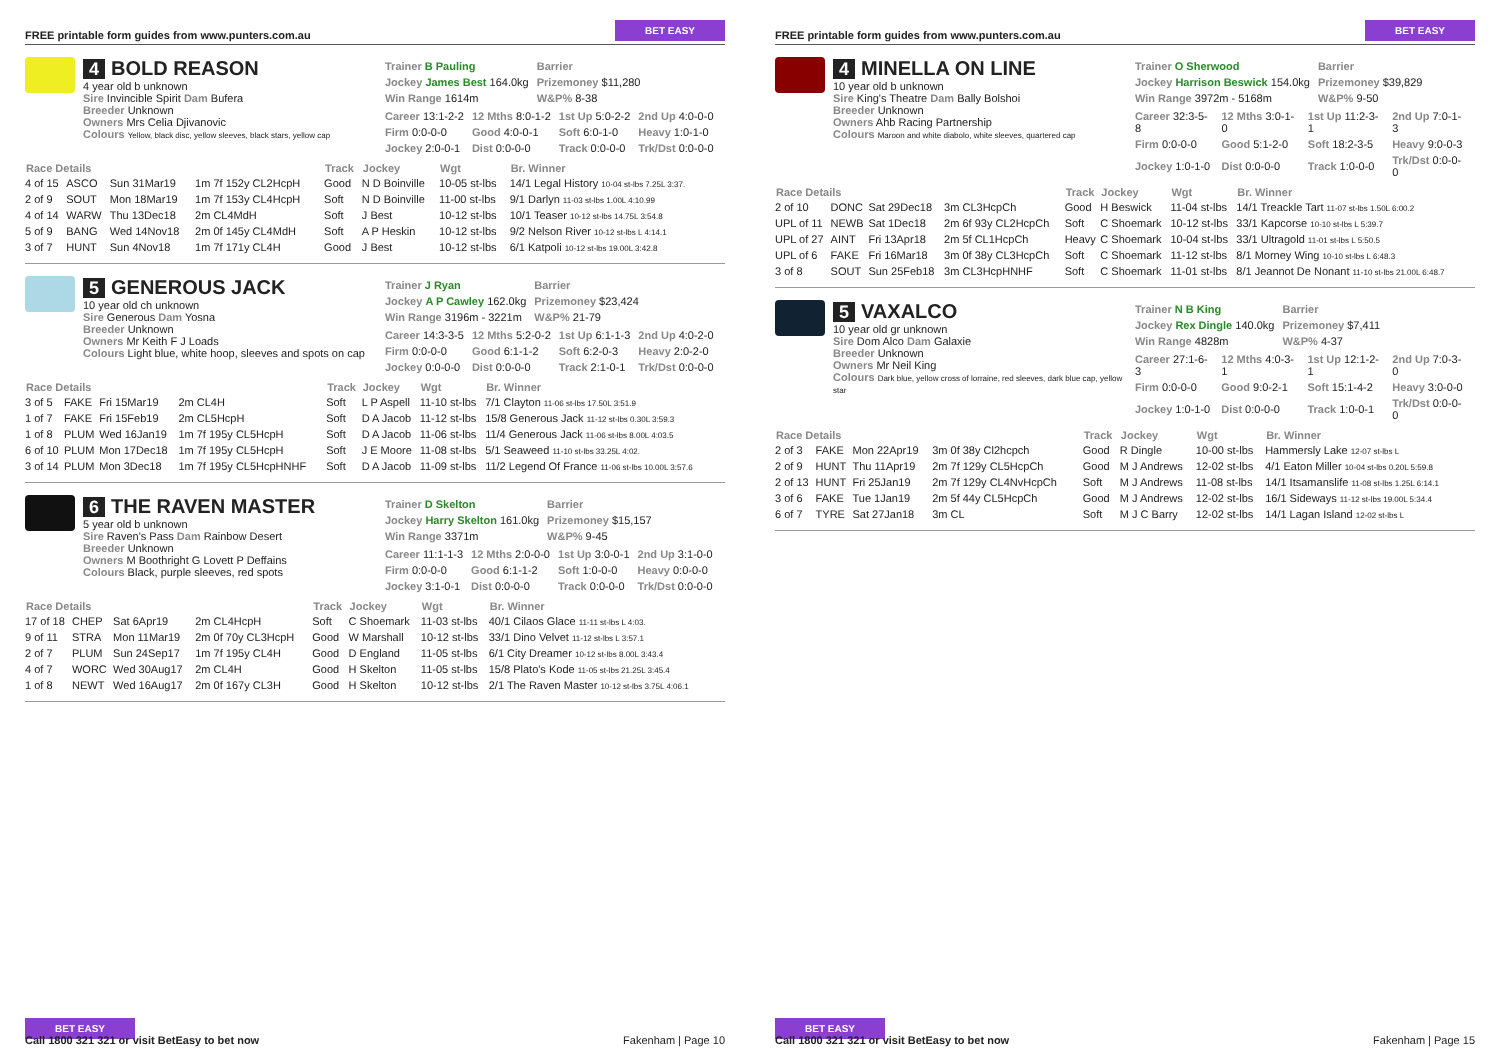FREE printable form guides from www.punters.com.au BET EASY
4 BOLD REASON
4 year old b unknown
Sire Invincible Spirit Dam Bufera
Breeder Unknown
Owners Mrs Celia Djivanovic
Colours Yellow, black disc, yellow sleeves, black stars, yellow cap
| Trainer B Pauling | Barrier |
| Jockey James Best 164.0kg | Prizemoney $11,280 |
| Win Range 1614m | W&P% 8-38 |
| Career 13:1-2-2 | 12 Mths 8:0-1-2 | 1st Up 5:0-2-2 | 2nd Up 4:0-0-0 |
| Firm 0:0-0-0 | Good 4:0-0-1 | Soft 6:0-1-0 | Heavy 1:0-1-0 |
| Jockey 2:0-0-1 | Dist 0:0-0-0 | Track 0:0-0-0 | Trk/Dst 0:0-0-0 |
| Race Details | | | | Track | Jockey | Wgt | Br. Winner |
| --- | --- | --- | --- | --- | --- | --- | --- |
| 4 of 15 | ASCO | Sun 31Mar19 | 1m 7f 152y CL2HcpH | Good | N D Boinville | 10-05 st-lbs | 14/1 Legal History 10-04 st-lbs 7.25L 3:37. |
| 2 of 9 | SOUT | Mon 18Mar19 | 1m 7f 153y CL4HcpH | Soft | N D Boinville | 11-00 st-lbs | 9/1 Darlyn 11-03 st-lbs 1.00L 4:10.99 |
| 4 of 14 | WARW | Thu 13Dec18 | 2m CL4MdH | Soft | J Best | 10-12 st-lbs | 10/1 Teaser 10-12 st-lbs 14.75L 3:54.8 |
| 5 of 9 | BANG | Wed 14Nov18 | 2m 0f 145y CL4MdH | Soft | A P Heskin | 10-12 st-lbs | 9/2 Nelson River 10-12 st-lbs L 4:14.1 |
| 3 of 7 | HUNT | Sun 4Nov18 | 1m 7f 171y CL4H | Good | J Best | 10-12 st-lbs | 6/1 Katpoli 10-12 st-lbs 19.00L 3:42.8 |
5 GENEROUS JACK
10 year old ch unknown
Sire Generous Dam Yosna
Breeder Unknown
Owners Mr Keith F J Loads
Colours Light blue, white hoop, sleeves and spots on cap
| Trainer J Ryan | Barrier |
| Jockey A P Cawley 162.0kg | Prizemoney $23,424 |
| Win Range 3196m - 3221m | W&P% 21-79 |
| Career 14:3-3-5 | 12 Mths 5:2-0-2 | 1st Up 6:1-1-3 | 2nd Up 4:0-2-0 |
| Firm 0:0-0-0 | Good 6:1-1-2 | Soft 6:2-0-3 | Heavy 2:0-2-0 |
| Jockey 0:0-0-0 | Dist 0:0-0-0 | Track 2:1-0-1 | Trk/Dst 0:0-0-0 |
| Race Details | | | | Track | Jockey | Wgt | Br. Winner |
| --- | --- | --- | --- | --- | --- | --- | --- |
| 3 of 5 | FAKE | Fri 15Mar19 | 2m CL4H | Soft | L P Aspell | 11-10 st-lbs | 7/1 Clayton 11-06 st-lbs 17.50L 3:51.9 |
| 1 of 7 | FAKE | Fri 15Feb19 | 2m CL5HcpH | Soft | D A Jacob | 11-12 st-lbs | 15/8 Generous Jack 11-12 st-lbs 0.30L 3:59.3 |
| 1 of 8 | PLUM | Wed 16Jan19 | 1m 7f 195y CL5HcpH | Soft | D A Jacob | 11-06 st-lbs | 11/4 Generous Jack 11-06 st-lbs 8.00L 4:03.5 |
| 6 of 10 | PLUM | Mon 17Dec18 | 1m 7f 195y CL5HcpH | Soft | J E Moore | 11-08 st-lbs | 5/1 Seaweed 11-10 st-lbs 33.25L 4:02. |
| 3 of 14 | PLUM | Mon 3Dec18 | 1m 7f 195y CL5HcpHNHF | Soft | D A Jacob | 11-09 st-lbs | 11/2 Legend Of France 11-06 st-lbs 10.00L 3:57.6 |
6 THE RAVEN MASTER
5 year old b unknown
Sire Raven's Pass Dam Rainbow Desert
Breeder Unknown
Owners M Boothright G Lovett P Deffains
Colours Black, purple sleeves, red spots
| Trainer D Skelton | Barrier |
| Jockey Harry Skelton 161.0kg | Prizemoney $15,157 |
| Win Range 3371m | W&P% 9-45 |
| Career 11:1-1-3 | 12 Mths 2:0-0-0 | 1st Up 3:0-0-1 | 2nd Up 3:1-0-0 |
| Firm 0:0-0-0 | Good 6:1-1-2 | Soft 1:0-0-0 | Heavy 0:0-0-0 |
| Jockey 3:1-0-1 | Dist 0:0-0-0 | Track 0:0-0-0 | Trk/Dst 0:0-0-0 |
| Race Details | | | | Track | Jockey | Wgt | Br. Winner |
| --- | --- | --- | --- | --- | --- | --- | --- |
| 17 of 18 | CHEP | Sat 6Apr19 | 2m CL4HcpH | Soft | C Shoemark | 11-03 st-lbs | 40/1 Cilaos Glace 11-11 st-lbs L 4:03. |
| 9 of 11 | STRA | Mon 11Mar19 | 2m 0f 70y CL3HcpH | Good | W Marshall | 10-12 st-lbs | 33/1 Dino Velvet 11-12 st-lbs L 3:57.1 |
| 2 of 7 | PLUM | Sun 24Sep17 | 1m 7f 195y CL4H | Good | D England | 11-05 st-lbs | 6/1 City Dreamer 10-12 st-lbs 8.00L 3:43.4 |
| 4 of 7 | WORC | Wed 30Aug17 | 2m CL4H | Good | H Skelton | 11-05 st-lbs | 15/8 Plato's Kode 11-05 st-lbs 21.25L 3:45.4 |
| 1 of 8 | NEWT | Wed 16Aug17 | 2m 0f 167y CL3H | Good | H Skelton | 10-12 st-lbs | 2/1 The Raven Master 10-12 st-lbs 3.75L 4:06.1 |
BET EASY
Call 1800 321 321 or visit BetEasy to bet now
Fakenham | Page 10
FREE printable form guides from www.punters.com.au BET EASY
4 MINELLA ON LINE
10 year old b unknown
Sire King's Theatre Dam Bally Bolshoi
Breeder Unknown
Owners Ahb Racing Partnership
Colours Maroon and white diabolo, white sleeves, quartered cap
| Trainer O Sherwood | Barrier |
| Jockey Harrison Beswick 154.0kg | Prizemoney $39,829 |
| Win Range 3972m - 5168m | W&P% 9-50 |
| Career 32:3-5-8 | 12 Mths 3:0-1-0 | 1st Up 11:2-3-1 | 2nd Up 7:0-1-3 |
| Firm 0:0-0-0 | Good 5:1-2-0 | Soft 18:2-3-5 | Heavy 9:0-0-3 |
| Jockey 1:0-1-0 | Dist 0:0-0-0 | Track 1:0-0-0 | Trk/Dst 0:0-0-0 |
| Race Details | | | | Track | Jockey | Wgt | Br. Winner |
| --- | --- | --- | --- | --- | --- | --- | --- |
| 2 of 10 | DONC | Sat 29Dec18 | 3m CL3HcpCh | Good | H Beswick | 11-04 st-lbs | 14/1 Treackle Tart 11-07 st-lbs 1.50L 6:00.2 |
| UPL of 11 | NEWB | Sat 1Dec18 | 2m 6f 93y CL2HcpCh | Soft | C Shoemark | 10-12 st-lbs | 33/1 Kapcorse 10-10 st-lbs L 5:39.7 |
| UPL of 27 | AINT | Fri 13Apr18 | 2m 5f CL1HcpCh | Heavy | C Shoemark | 10-04 st-lbs | 33/1 Ultragold 11-01 st-lbs L 5:50.5 |
| UPL of 6 | FAKE | Fri 16Mar18 | 3m 0f 38y CL3HcpCh | Soft | C Shoemark | 11-12 st-lbs | 8/1 Morney Wing 10-10 st-lbs L 6:48.3 |
| 3 of 8 | SOUT | Sun 25Feb18 | 3m CL3HcpHNHF | Soft | C Shoemark | 11-01 st-lbs | 8/1 Jeannot De Nonant 11-10 st-lbs 21.00L 6:48.7 |
5 VAXALCO
10 year old gr unknown
Sire Dom Alco Dam Galaxie
Breeder Unknown
Owners Mr Neil King
Colours Dark blue, yellow cross of lorraine, red sleeves, dark blue cap, yellow star
| Trainer N B King | Barrier |
| Jockey Rex Dingle 140.0kg | Prizemoney $7,411 |
| Win Range 4828m | W&P% 4-37 |
| Career 27:1-6-3 | 12 Mths 4:0-3-1 | 1st Up 12:1-2-1 | 2nd Up 7:0-3-0 |
| Firm 0:0-0-0 | Good 9:0-2-1 | Soft 15:1-4-2 | Heavy 3:0-0-0 |
| Jockey 1:0-1-0 | Dist 0:0-0-0 | Track 1:0-0-1 | Trk/Dst 0:0-0-0 |
| Race Details | | | | Track | Jockey | Wgt | Br. Winner |
| --- | --- | --- | --- | --- | --- | --- | --- |
| 2 of 3 | FAKE | Mon 22Apr19 | 3m 0f 38y Cl2hcpch | Good | R Dingle | 10-00 st-lbs | Hammersly Lake 12-07 st-lbs L |
| 2 of 9 | HUNT | Thu 11Apr19 | 2m 7f 129y CL5HcpCh | Good | M J Andrews | 12-02 st-lbs | 4/1 Eaton Miller 10-04 st-lbs 0.20L 5:59.8 |
| 2 of 13 | HUNT | Fri 25Jan19 | 2m 7f 129y CL4NvHcpCh | Soft | M J Andrews | 11-08 st-lbs | 14/1 Itsamanslife 11-08 st-lbs 1.25L 6:14.1 |
| 3 of 6 | FAKE | Tue 1Jan19 | 2m 5f 44y CL5HcpCh | Good | M J Andrews | 12-02 st-lbs | 16/1 Sideways 11-12 st-lbs 19.00L 5:34.4 |
| 6 of 7 | TYRE | Sat 27Jan18 | 3m CL | Soft | M J C Barry | 12-02 st-lbs | 14/1 Lagan Island 12-02 st-lbs L |
BET EASY
Call 1800 321 321 or visit BetEasy to bet now
Fakenham | Page 15